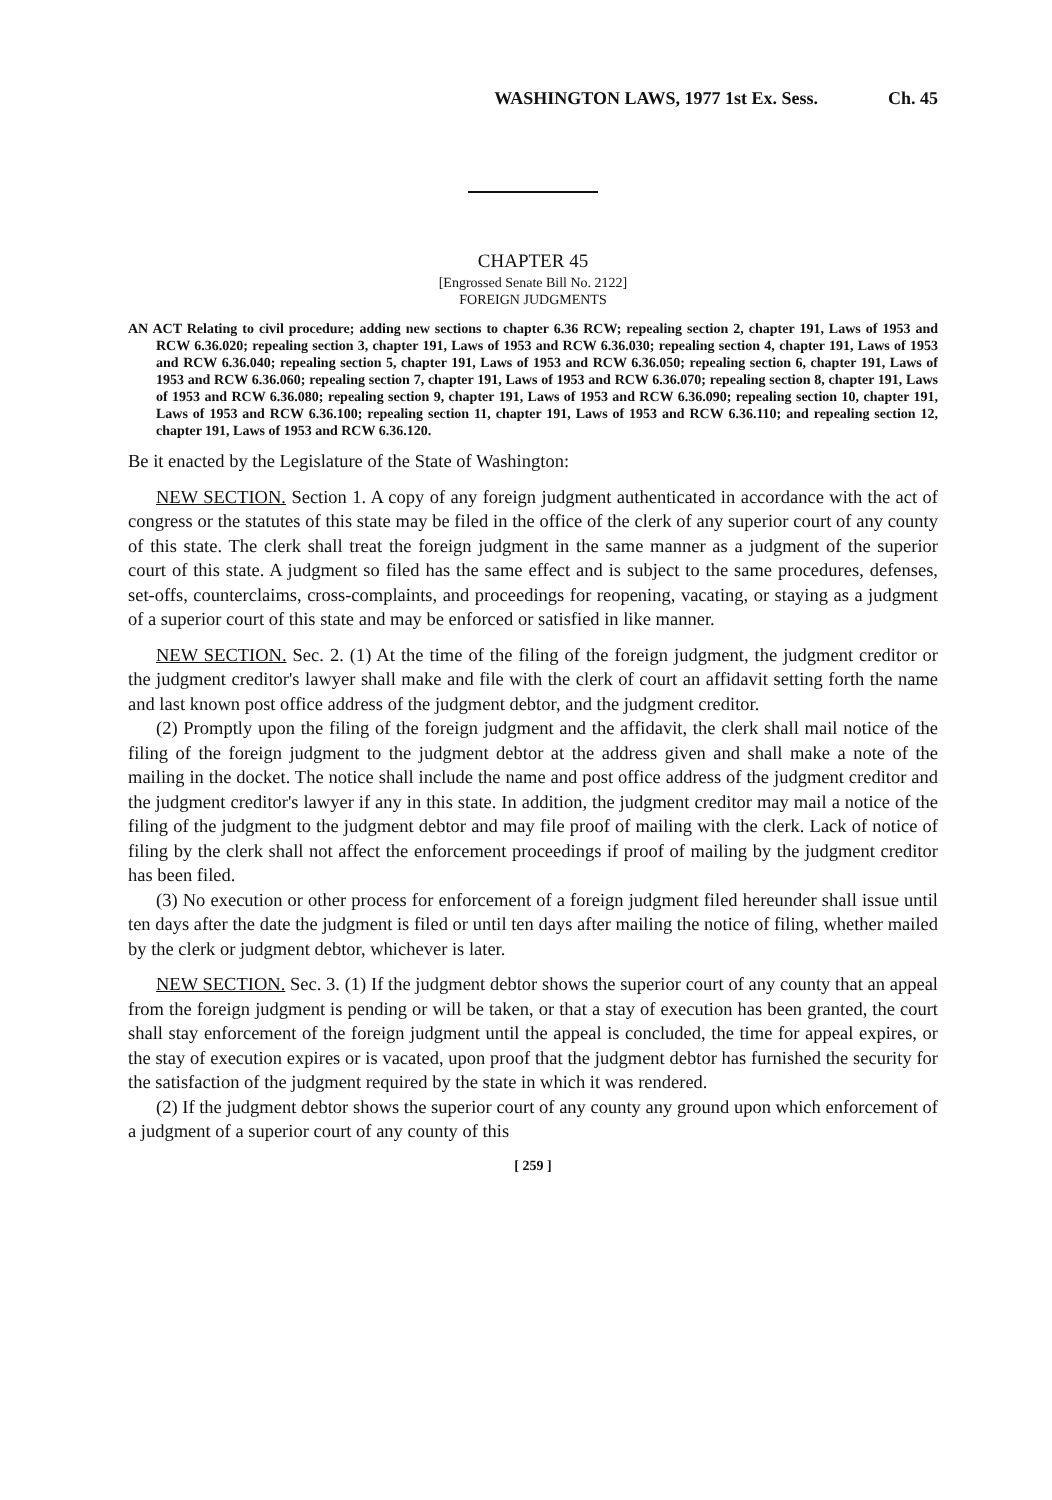WASHINGTON LAWS, 1977 1st Ex. Sess. Ch. 45
CHAPTER 45
[Engrossed Senate Bill No. 2122]
FOREIGN JUDGMENTS
AN ACT Relating to civil procedure; adding new sections to chapter 6.36 RCW; repealing section 2, chapter 191, Laws of 1953 and RCW 6.36.020; repealing section 3, chapter 191, Laws of 1953 and RCW 6.36.030; repealing section 4, chapter 191, Laws of 1953 and RCW 6.36.040; repealing section 5, chapter 191, Laws of 1953 and RCW 6.36.050; repealing section 6, chapter 191, Laws of 1953 and RCW 6.36.060; repealing section 7, chapter 191, Laws of 1953 and RCW 6.36.070; repealing section 8, chapter 191, Laws of 1953 and RCW 6.36.080; repealing section 9, chapter 191, Laws of 1953 and RCW 6.36.090; repealing section 10, chapter 191, Laws of 1953 and RCW 6.36.100; repealing section 11, chapter 191, Laws of 1953 and RCW 6.36.110; and repealing section 12, chapter 191, Laws of 1953 and RCW 6.36.120.
Be it enacted by the Legislature of the State of Washington:
NEW SECTION. Section 1. A copy of any foreign judgment authenticated in accordance with the act of congress or the statutes of this state may be filed in the office of the clerk of any superior court of any county of this state. The clerk shall treat the foreign judgment in the same manner as a judgment of the superior court of this state. A judgment so filed has the same effect and is subject to the same procedures, defenses, set-offs, counterclaims, cross-complaints, and proceedings for reopening, vacating, or staying as a judgment of a superior court of this state and may be enforced or satisfied in like manner.
NEW SECTION. Sec. 2. (1) At the time of the filing of the foreign judgment, the judgment creditor or the judgment creditor's lawyer shall make and file with the clerk of court an affidavit setting forth the name and last known post office address of the judgment debtor, and the judgment creditor.
(2) Promptly upon the filing of the foreign judgment and the affidavit, the clerk shall mail notice of the filing of the foreign judgment to the judgment debtor at the address given and shall make a note of the mailing in the docket. The notice shall include the name and post office address of the judgment creditor and the judgment creditor's lawyer if any in this state. In addition, the judgment creditor may mail a notice of the filing of the judgment to the judgment debtor and may file proof of mailing with the clerk. Lack of notice of filing by the clerk shall not affect the enforcement proceedings if proof of mailing by the judgment creditor has been filed.
(3) No execution or other process for enforcement of a foreign judgment filed hereunder shall issue until ten days after the date the judgment is filed or until ten days after mailing the notice of filing, whether mailed by the clerk or judgment debtor, whichever is later.
NEW SECTION. Sec. 3. (1) If the judgment debtor shows the superior court of any county that an appeal from the foreign judgment is pending or will be taken, or that a stay of execution has been granted, the court shall stay enforcement of the foreign judgment until the appeal is concluded, the time for appeal expires, or the stay of execution expires or is vacated, upon proof that the judgment debtor has furnished the security for the satisfaction of the judgment required by the state in which it was rendered.
(2) If the judgment debtor shows the superior court of any county any ground upon which enforcement of a judgment of a superior court of any county of this
[ 259 ]